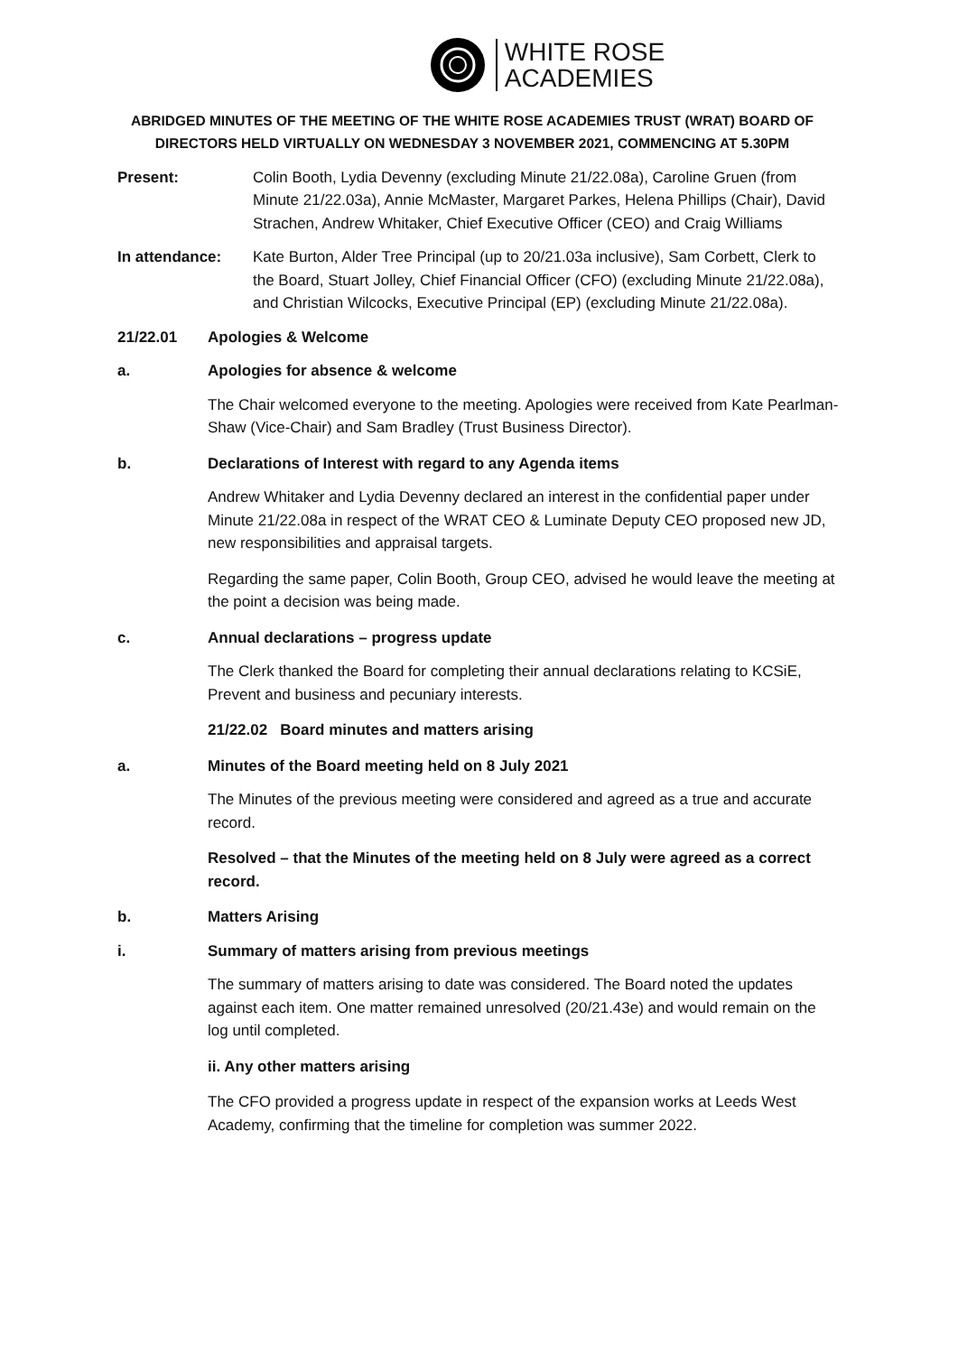WHITE ROSE
ACADEMIES
ABRIDGED MINUTES OF THE MEETING OF THE WHITE ROSE ACADEMIES TRUST (WRAT) BOARD OF DIRECTORS HELD VIRTUALLY ON WEDNESDAY 3 NOVEMBER 2021, COMMENCING AT 5.30PM
Present: Colin Booth, Lydia Devenny (excluding Minute 21/22.08a), Caroline Gruen (from Minute 21/22.03a), Annie McMaster, Margaret Parkes, Helena Phillips (Chair), David Strachen, Andrew Whitaker, Chief Executive Officer (CEO) and Craig Williams
In attendance: Kate Burton, Alder Tree Principal (up to 20/21.03a inclusive), Sam Corbett, Clerk to the Board, Stuart Jolley, Chief Financial Officer (CFO) (excluding Minute 21/22.08a), and Christian Wilcocks, Executive Principal (EP) (excluding Minute 21/22.08a).
21/22.01 Apologies & Welcome
a. Apologies for absence & welcome
The Chair welcomed everyone to the meeting. Apologies were received from Kate Pearlman-Shaw (Vice-Chair) and Sam Bradley (Trust Business Director).
b. Declarations of Interest with regard to any Agenda items
Andrew Whitaker and Lydia Devenny declared an interest in the confidential paper under Minute 21/22.08a in respect of the WRAT CEO & Luminate Deputy CEO proposed new JD, new responsibilities and appraisal targets.
Regarding the same paper, Colin Booth, Group CEO, advised he would leave the meeting at the point a decision was being made.
c. Annual declarations – progress update
The Clerk thanked the Board for completing their annual declarations relating to KCSiE, Prevent and business and pecuniary interests.
21/22.02 Board minutes and matters arising
a. Minutes of the Board meeting held on 8 July 2021
The Minutes of the previous meeting were considered and agreed as a true and accurate record.
Resolved – that the Minutes of the meeting held on 8 July were agreed as a correct record.
b. Matters Arising
i. Summary of matters arising from previous meetings
The summary of matters arising to date was considered. The Board noted the updates against each item. One matter remained unresolved (20/21.43e) and would remain on the log until completed.
ii. Any other matters arising
The CFO provided a progress update in respect of the expansion works at Leeds West Academy, confirming that the timeline for completion was summer 2022.